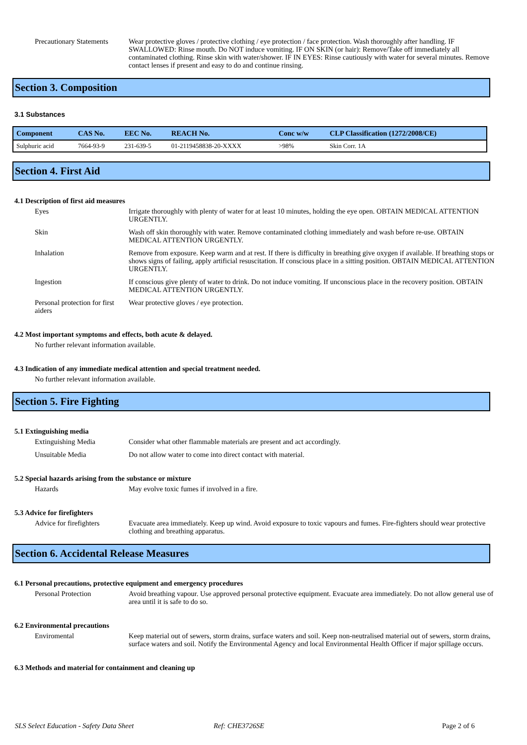Precautionary Statements
Wear protective gloves / protective clothing / eye protection / face protection. Wash thoroughly after handling. IF SWALLOWED: Rinse mouth. Do NOT induce vomiting. IF ON SKIN (or hair): Remove/Take off immediately all contaminated clothing. Rinse skin with water/shower. IF IN EYES: Rinse cautiously with water for several minutes. Remove contact lenses if present and easy to do and continue rinsing.
Section 3. Composition
3.1 Substances
| Component | CAS No. | EEC No. | REACH No. | Conc w/w | CLP Classification (1272/2008/CE) |
| --- | --- | --- | --- | --- | --- |
| Sulphuric acid | 7664-93-9 | 231-639-5 | 01-2119458838-20-XXXX | >98% | Skin Corr. 1A |
Section 4. First Aid
4.1 Description of first aid measures
Eyes Irrigate thoroughly with plenty of water for at least 10 minutes, holding the eye open. OBTAIN MEDICAL ATTENTION URGENTLY.
Skin Wash off skin thoroughly with water. Remove contaminated clothing immediately and wash before re-use. OBTAIN MEDICAL ATTENTION URGENTLY.
Inhalation Remove from exposure. Keep warm and at rest. If there is difficulty in breathing give oxygen if available. If breathing stops or shows signs of failing, apply artificial resuscitation. If conscious place in a sitting position. OBTAIN MEDICAL ATTENTION URGENTLY.
Ingestion If conscious give plenty of water to drink. Do not induce vomiting. If unconscious place in the recovery position. OBTAIN MEDICAL ATTENTION URGENTLY.
Personal protection for first aiders
Wear protective gloves / eye protection.
4.2 Most important symptoms and effects, both acute & delayed.
No further relevant information available.
4.3 Indication of any immediate medical attention and special treatment needed.
No further relevant information available.
Section 5. Fire Fighting
5.1 Extinguishing media
Extinguishing Media Consider what other flammable materials are present and act accordingly.
Unsuitable Media Do not allow water to come into direct contact with material.
5.2 Special hazards arising from the substance or mixture
Hazards May evolve toxic fumes if involved in a fire.
5.3 Advice for firefighters
Advice for firefighters
Evacuate area immediately. Keep up wind. Avoid exposure to toxic vapours and fumes. Fire-fighters should wear protective clothing and breathing apparatus.
Section 6. Accidental Release Measures
6.1 Personal precautions, protective equipment and emergency procedures
Personal Protection Avoid breathing vapour. Use approved personal protective equipment. Evacuate area immediately. Do not allow general use of area until it is safe to do so.
6.2 Environmental precautions
Enviromental Keep material out of sewers, storm drains, surface waters and soil. Keep non-neutralised material out of sewers, storm drains, surface waters and soil. Notify the Environmental Agency and local Environmental Health Officer if major spillage occurs.
6.3 Methods and material for containment and cleaning up
SLS Select Education - Safety Data Sheet Ref: CHE3726SE Page 2 of 6